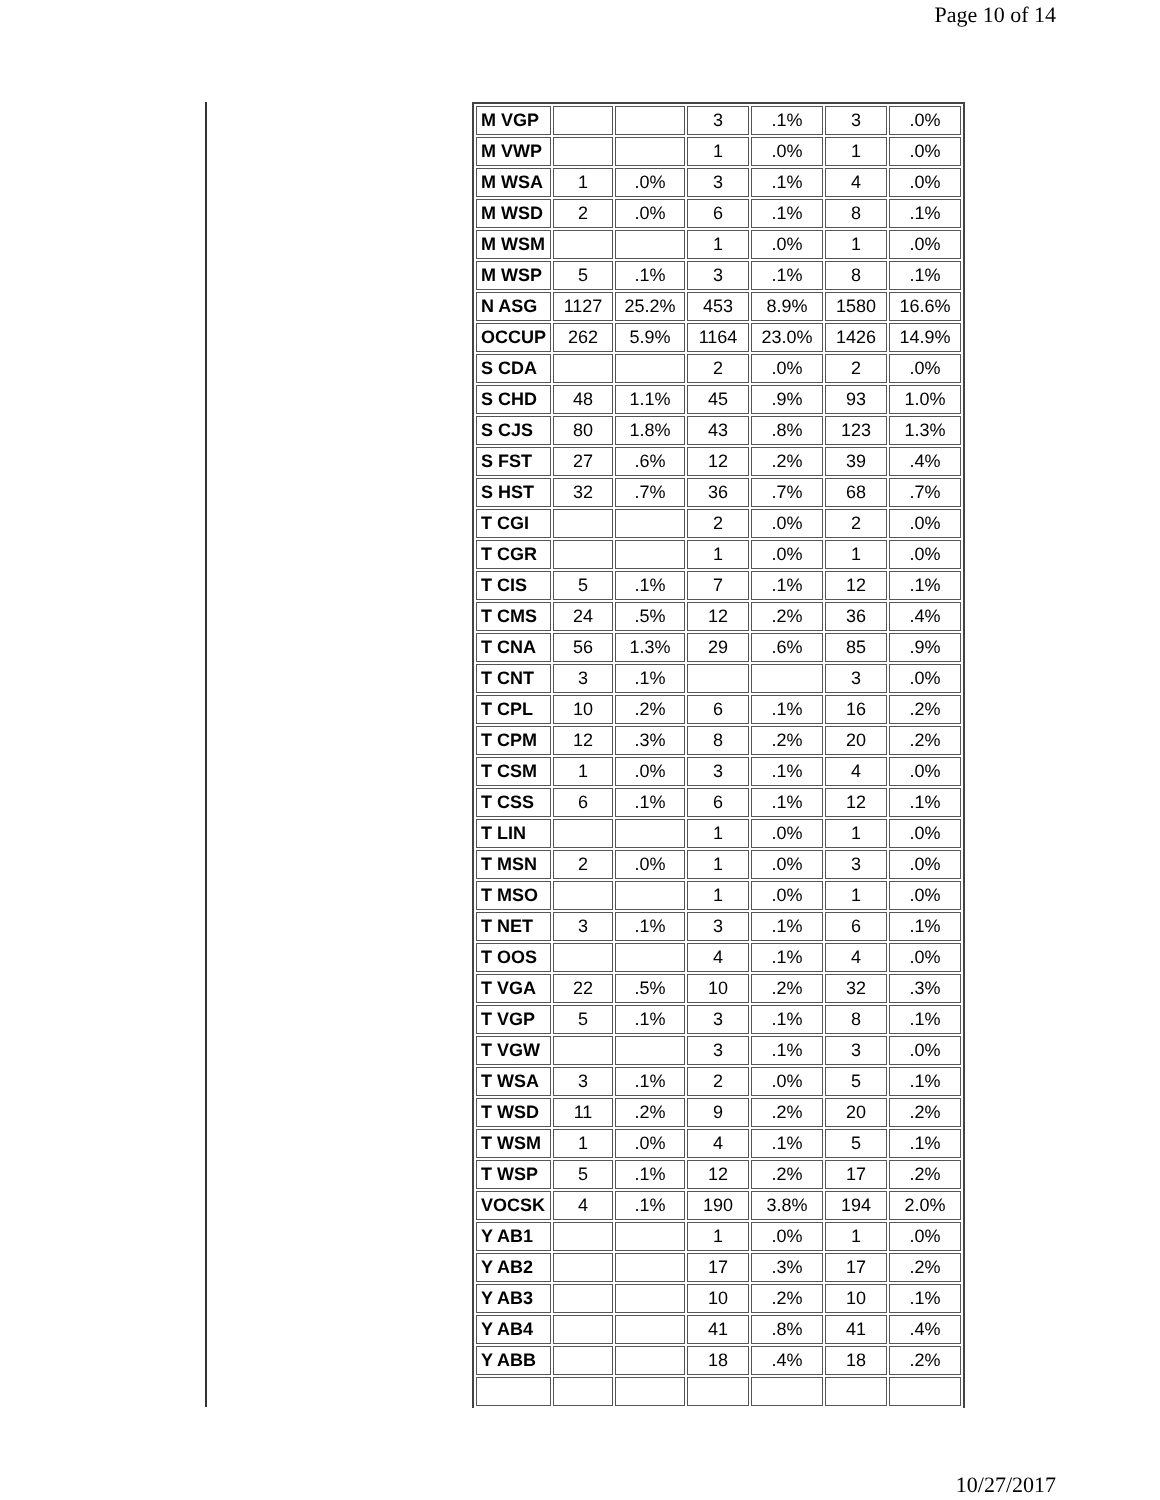Page 10 of 14
| M VGP | | | 3 | .1% | 3 | .0% |
| M VWP | | | 1 | .0% | 1 | .0% |
| M WSA | 1 | .0% | 3 | .1% | 4 | .0% |
| M WSD | 2 | .0% | 6 | .1% | 8 | .1% |
| M WSM | | | 1 | .0% | 1 | .0% |
| M WSP | 5 | .1% | 3 | .1% | 8 | .1% |
| N ASG | 1127 | 25.2% | 453 | 8.9% | 1580 | 16.6% |
| OCCUP | 262 | 5.9% | 1164 | 23.0% | 1426 | 14.9% |
| S CDA | | | 2 | .0% | 2 | .0% |
| S CHD | 48 | 1.1% | 45 | .9% | 93 | 1.0% |
| S CJS | 80 | 1.8% | 43 | .8% | 123 | 1.3% |
| S FST | 27 | .6% | 12 | .2% | 39 | .4% |
| S HST | 32 | .7% | 36 | .7% | 68 | .7% |
| T CGI | | | 2 | .0% | 2 | .0% |
| T CGR | | | 1 | .0% | 1 | .0% |
| T CIS | 5 | .1% | 7 | .1% | 12 | .1% |
| T CMS | 24 | .5% | 12 | .2% | 36 | .4% |
| T CNA | 56 | 1.3% | 29 | .6% | 85 | .9% |
| T CNT | 3 | .1% | | | 3 | .0% |
| T CPL | 10 | .2% | 6 | .1% | 16 | .2% |
| T CPM | 12 | .3% | 8 | .2% | 20 | .2% |
| T CSM | 1 | .0% | 3 | .1% | 4 | .0% |
| T CSS | 6 | .1% | 6 | .1% | 12 | .1% |
| T LIN | | | 1 | .0% | 1 | .0% |
| T MSN | 2 | .0% | 1 | .0% | 3 | .0% |
| T MSO | | | 1 | .0% | 1 | .0% |
| T NET | 3 | .1% | 3 | .1% | 6 | .1% |
| T OOS | | | 4 | .1% | 4 | .0% |
| T VGA | 22 | .5% | 10 | .2% | 32 | .3% |
| T VGP | 5 | .1% | 3 | .1% | 8 | .1% |
| T VGW | | | 3 | .1% | 3 | .0% |
| T WSA | 3 | .1% | 2 | .0% | 5 | .1% |
| T WSD | 11 | .2% | 9 | .2% | 20 | .2% |
| T WSM | 1 | .0% | 4 | .1% | 5 | .1% |
| T WSP | 5 | .1% | 12 | .2% | 17 | .2% |
| VOCSK | 4 | .1% | 190 | 3.8% | 194 | 2.0% |
| Y AB1 | | | 1 | .0% | 1 | .0% |
| Y AB2 | | | 17 | .3% | 17 | .2% |
| Y AB3 | | | 10 | .2% | 10 | .1% |
| Y AB4 | | | 41 | .8% | 41 | .4% |
| Y ABB | | | 18 | .4% | 18 | .2% |
10/27/2017